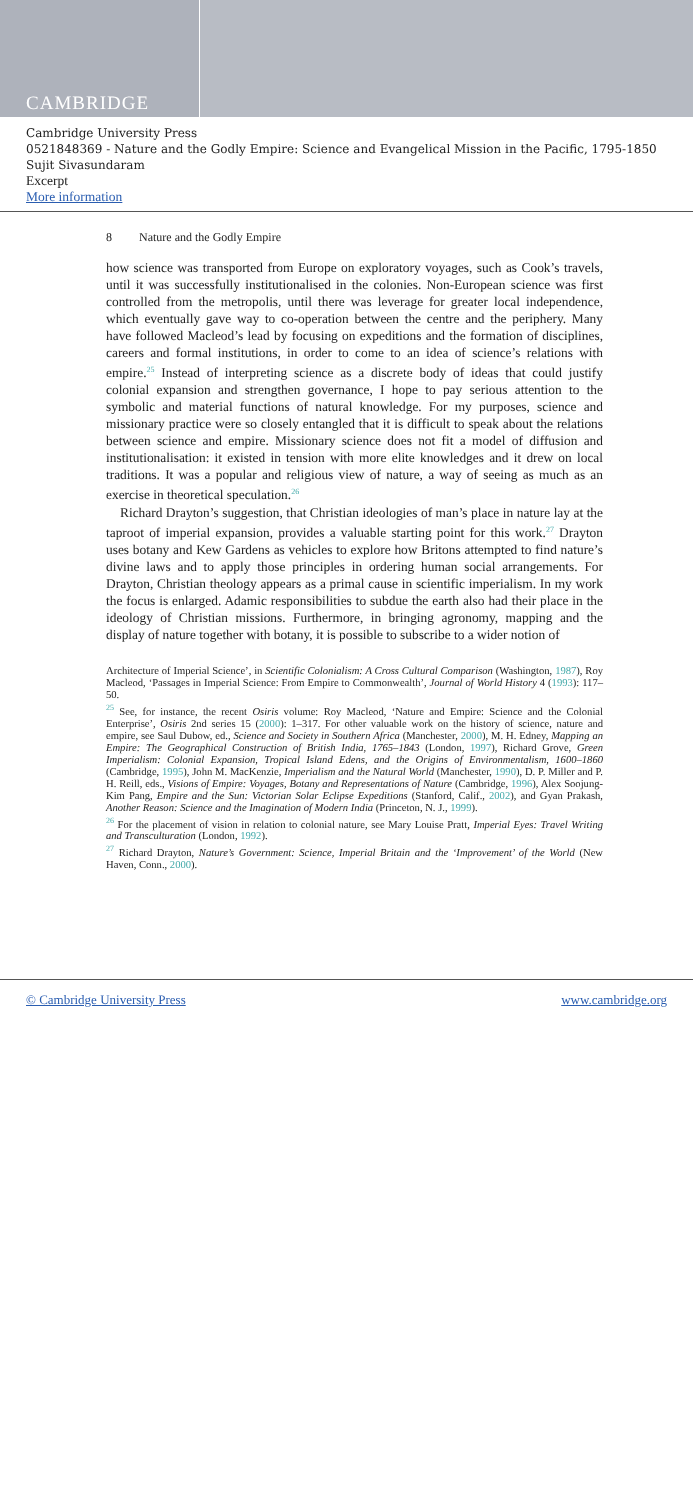CAMBRIDGE
Cambridge University Press
0521848369 - Nature and the Godly Empire: Science and Evangelical Mission in the Pacific, 1795-1850
Sujit Sivasundaram
Excerpt
More information
8 Nature and the Godly Empire
how science was transported from Europe on exploratory voyages, such as Cook’s travels, until it was successfully institutionalised in the colonies. Non-European science was first controlled from the metropolis, until there was leverage for greater local independence, which eventually gave way to co-operation between the centre and the periphery. Many have followed Macleod’s lead by focusing on expeditions and the formation of disciplines, careers and formal institutions, in order to come to an idea of science’s relations with empire.<sup>25</sup> Instead of interpreting science as a discrete body of ideas that could justify colonial expansion and strengthen governance, I hope to pay serious attention to the symbolic and material functions of natural knowledge. For my purposes, science and missionary practice were so closely entangled that it is difficult to speak about the relations between science and empire. Missionary science does not fit a model of diffusion and institutionalisation: it existed in tension with more elite knowledges and it drew on local traditions. It was a popular and religious view of nature, a way of seeing as much as an exercise in theoretical speculation.<sup>26</sup>
Richard Drayton’s suggestion, that Christian ideologies of man’s place in nature lay at the taproot of imperial expansion, provides a valuable starting point for this work.<sup>27</sup> Drayton uses botany and Kew Gardens as vehicles to explore how Britons attempted to find nature’s divine laws and to apply those principles in ordering human social arrangements. For Drayton, Christian theology appears as a primal cause in scientific imperialism. In my work the focus is enlarged. Adamic responsibilities to subdue the earth also had their place in the ideology of Christian missions. Furthermore, in bringing agronomy, mapping and the display of nature together with botany, it is possible to subscribe to a wider notion of
Architecture of Imperial Science’, in Scientific Colonialism: A Cross Cultural Comparison (Washington, 1987), Roy Macleod, ‘Passages in Imperial Science: From Empire to Commonwealth’, Journal of World History 4 (1993): 117–50.
<sup>25</sup> See, for instance, the recent Osiris volume: Roy Macleod, ‘Nature and Empire: Science and the Colonial Enterprise’, Osiris 2nd series 15 (2000): 1–317. For other valuable work on the history of science, nature and empire, see Saul Dubow, ed., Science and Society in Southern Africa (Manchester, 2000), M. H. Edney, Mapping an Empire: The Geographical Construction of British India, 1765–1843 (London, 1997), Richard Grove, Green Imperialism: Colonial Expansion, Tropical Island Edens, and the Origins of Environmentalism, 1600–1860 (Cambridge, 1995), John M. MacKenzie, Imperialism and the Natural World (Manchester, 1990), D. P. Miller and P. H. Reill, eds., Visions of Empire: Voyages, Botany and Representations of Nature (Cambridge, 1996), Alex Soojung-Kim Pang, Empire and the Sun: Victorian Solar Eclipse Expeditions (Stanford, Calif., 2002), and Gyan Prakash, Another Reason: Science and the Imagination of Modern India (Princeton, N. J., 1999).
<sup>26</sup> For the placement of vision in relation to colonial nature, see Mary Louise Pratt, Imperial Eyes: Travel Writing and Transculturation (London, 1992).
<sup>27</sup> Richard Drayton, Nature’s Government: Science, Imperial Britain and the ‘Improvement’ of the World (New Haven, Conn., 2000).
© Cambridge University Press www.cambridge.org